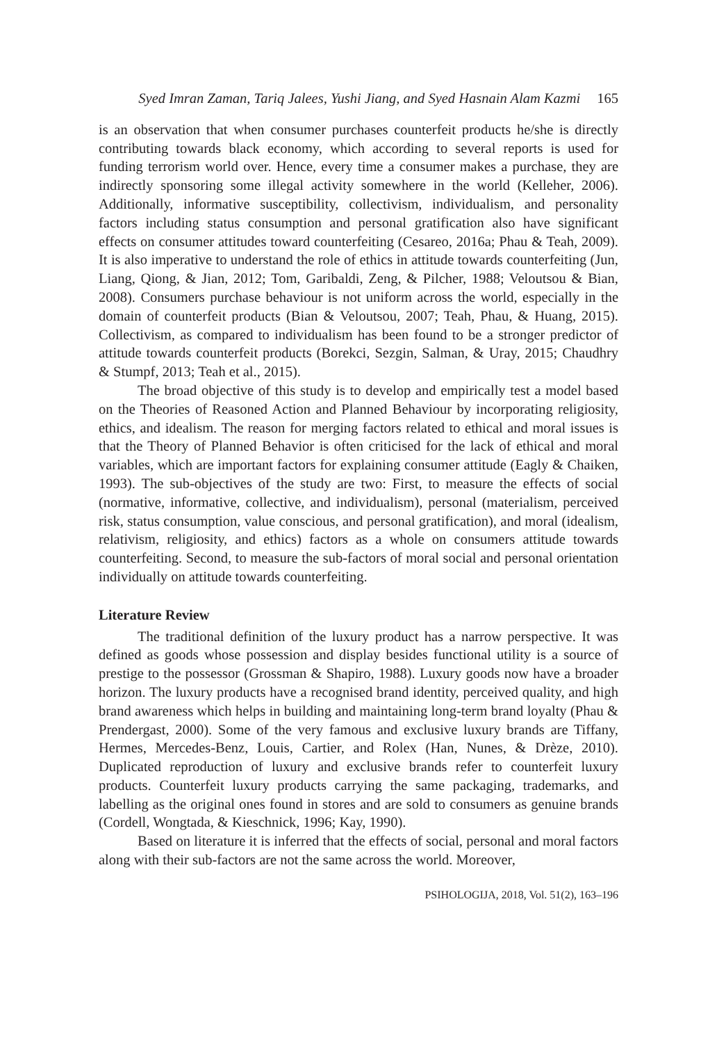Syed Imran Zaman, Tariq Jalees, Yushi Jiang, and Syed Hasnain Alam Kazmi 165
is an observation that when consumer purchases counterfeit products he/she is directly contributing towards black economy, which according to several reports is used for funding terrorism world over. Hence, every time a consumer makes a purchase, they are indirectly sponsoring some illegal activity somewhere in the world (Kelleher, 2006). Additionally, informative susceptibility, collectivism, individualism, and personality factors including status consumption and personal gratification also have significant effects on consumer attitudes toward counterfeiting (Cesareo, 2016a; Phau & Teah, 2009). It is also imperative to understand the role of ethics in attitude towards counterfeiting (Jun, Liang, Qiong, & Jian, 2012; Tom, Garibaldi, Zeng, & Pilcher, 1988; Veloutsou & Bian, 2008). Consumers purchase behaviour is not uniform across the world, especially in the domain of counterfeit products (Bian & Veloutsou, 2007; Teah, Phau, & Huang, 2015). Collectivism, as compared to individualism has been found to be a stronger predictor of attitude towards counterfeit products (Borekci, Sezgin, Salman, & Uray, 2015; Chaudhry & Stumpf, 2013; Teah et al., 2015).
The broad objective of this study is to develop and empirically test a model based on the Theories of Reasoned Action and Planned Behaviour by incorporating religiosity, ethics, and idealism. The reason for merging factors related to ethical and moral issues is that the Theory of Planned Behavior is often criticised for the lack of ethical and moral variables, which are important factors for explaining consumer attitude (Eagly & Chaiken, 1993). The sub-objectives of the study are two: First, to measure the effects of social (normative, informative, collective, and individualism), personal (materialism, perceived risk, status consumption, value conscious, and personal gratification), and moral (idealism, relativism, religiosity, and ethics) factors as a whole on consumers attitude towards counterfeiting. Second, to measure the sub-factors of moral social and personal orientation individually on attitude towards counterfeiting.
Literature Review
The traditional definition of the luxury product has a narrow perspective. It was defined as goods whose possession and display besides functional utility is a source of prestige to the possessor (Grossman & Shapiro, 1988). Luxury goods now have a broader horizon. The luxury products have a recognised brand identity, perceived quality, and high brand awareness which helps in building and maintaining long-term brand loyalty (Phau & Prendergast, 2000). Some of the very famous and exclusive luxury brands are Tiffany, Hermes, Mercedes-Benz, Louis, Cartier, and Rolex (Han, Nunes, & Drèze, 2010). Duplicated reproduction of luxury and exclusive brands refer to counterfeit luxury products. Counterfeit luxury products carrying the same packaging, trademarks, and labelling as the original ones found in stores and are sold to consumers as genuine brands (Cordell, Wongtada, & Kieschnick, 1996; Kay, 1990).
Based on literature it is inferred that the effects of social, personal and moral factors along with their sub-factors are not the same across the world. Moreover,
PSIHOLOGIJA, 2018, Vol. 51(2), 163–196